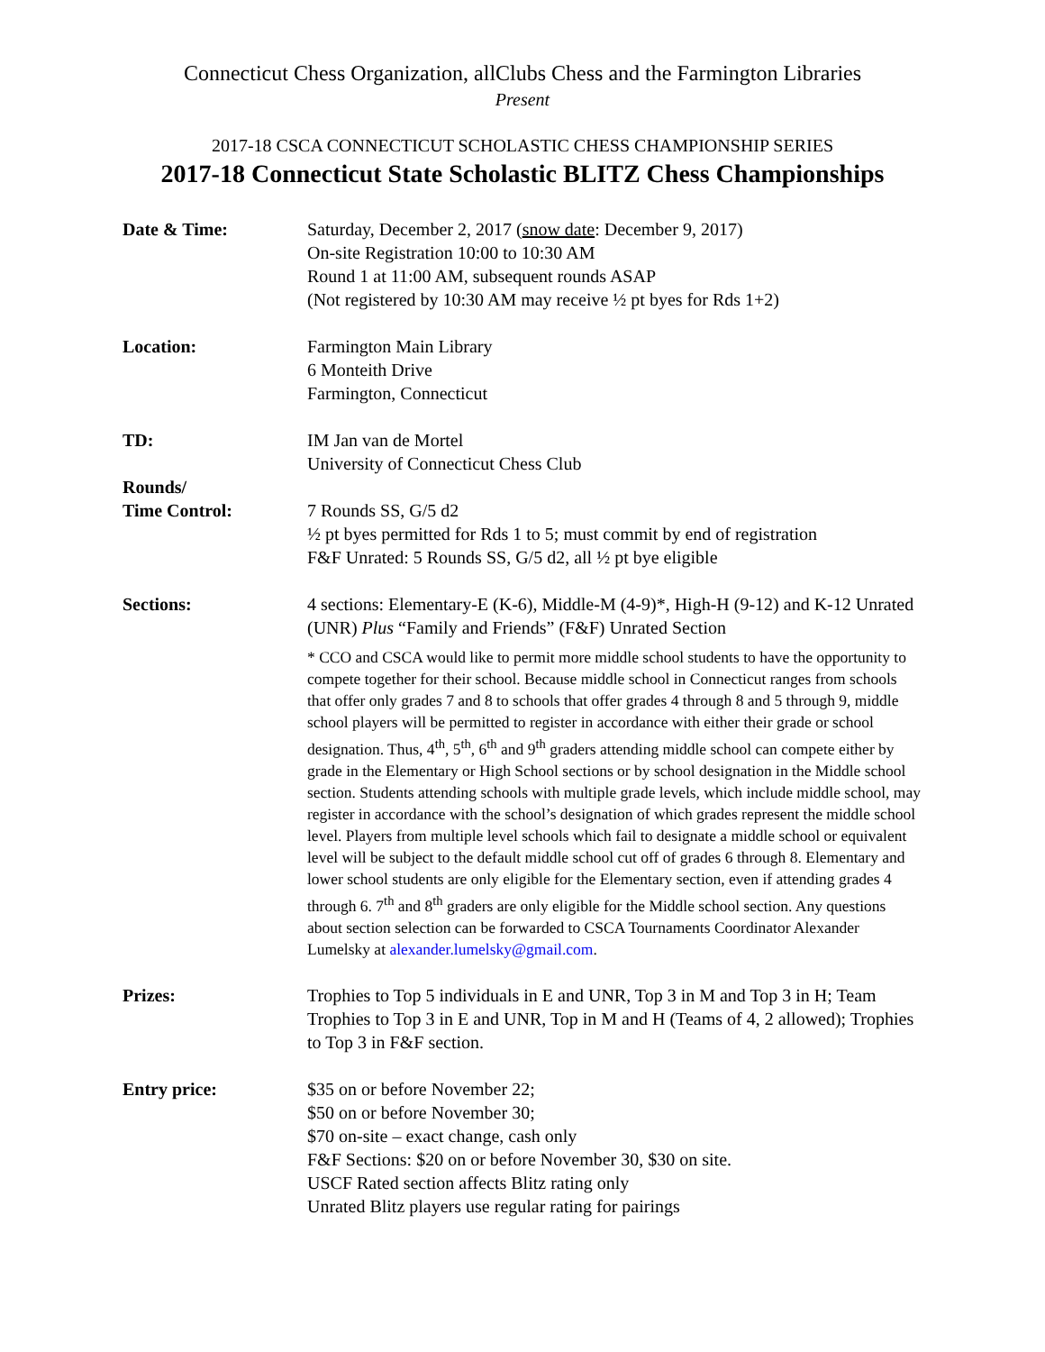Connecticut Chess Organization, allClubs Chess and the Farmington Libraries
Present
2017-18 CSCA CONNECTICUT SCHOLASTIC CHESS CHAMPIONSHIP SERIES
2017-18 Connecticut State Scholastic BLITZ Chess Championships
Date & Time: Saturday, December 2, 2017 (snow date: December 9, 2017)
On-site Registration 10:00 to 10:30 AM
Round 1 at 11:00 AM, subsequent rounds ASAP
(Not registered by 10:30 AM may receive ½ pt byes for Rds 1+2)
Location: Farmington Main Library
6 Monteith Drive
Farmington, Connecticut
TD: IM Jan van de Mortel
University of Connecticut Chess Club
Rounds/
Time Control:
7 Rounds SS, G/5 d2
½ pt byes permitted for Rds 1 to 5; must commit by end of registration
F&F Unrated: 5 Rounds SS, G/5 d2, all ½ pt bye eligible
Sections: 4 sections: Elementary-E (K-6), Middle-M (4-9)*, High-H (9-12) and K-12 Unrated (UNR) Plus “Family and Friends” (F&F) Unrated Section
* CCO and CSCA would like to permit more middle school students to have the opportunity to compete together for their school. Because middle school in Connecticut ranges from schools that offer only grades 7 and 8 to schools that offer grades 4 through 8 and 5 through 9, middle school players will be permitted to register in accordance with either their grade or school designation. Thus, 4<sup>th</sup>, 5<sup>th</sup>, 6<sup>th</sup> and 9<sup>th</sup> graders attending middle school can compete either by grade in the Elementary or High School sections or by school designation in the Middle school section. Students attending schools with multiple grade levels, which include middle school, may register in accordance with the school’s designation of which grades represent the middle school level. Players from multiple level schools which fail to designate a middle school or equivalent level will be subject to the default middle school cut off of grades 6 through 8. Elementary and lower school students are only eligible for the Elementary section, even if attending grades 4 through 6. 7<sup>th</sup> and 8<sup>th</sup> graders are only eligible for the Middle school section. Any questions about section selection can be forwarded to CSCA Tournaments Coordinator Alexander Lumelsky at alexander.lumelsky@gmail.com.
Prizes: Trophies to Top 5 individuals in E and UNR, Top 3 in M and Top 3 in H; Team Trophies to Top 3 in E and UNR, Top in M and H (Teams of 4, 2 allowed); Trophies to Top 3 in F&F section.
Entry price: $35 on or before November 22;
$50 on or before November 30;
$70 on-site – exact change, cash only
F&F Sections: $20 on or before November 30, $30 on site.
USCF Rated section affects Blitz rating only
Unrated Blitz players use regular rating for pairings